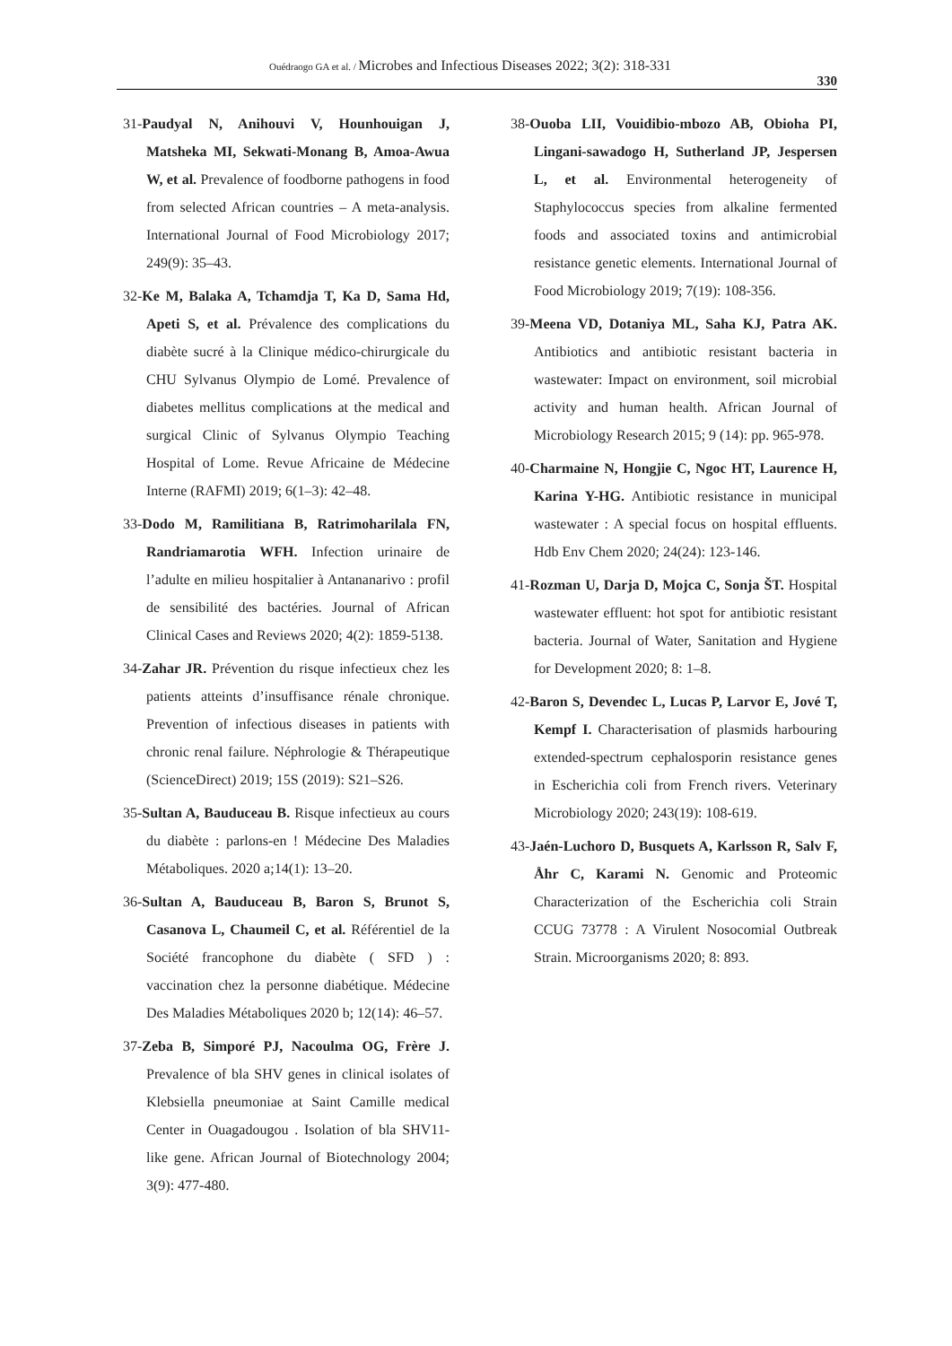Ouédraogo GA et al. / Microbes and Infectious Diseases 2022; 3(2): 318-331
330
31-Paudyal N, Anihouvi V, Hounhouigan J, Matsheka MI, Sekwati-Monang B, Amoa-Awua W, et al. Prevalence of foodborne pathogens in food from selected African countries – A meta-analysis. International Journal of Food Microbiology 2017; 249(9): 35–43.
32-Ke M, Balaka A, Tchamdja T, Ka D, Sama Hd, Apeti S, et al. Prévalence des complications du diabète sucré à la Clinique médico-chirurgicale du CHU Sylvanus Olympio de Lomé. Prevalence of diabetes mellitus complications at the medical and surgical Clinic of Sylvanus Olympio Teaching Hospital of Lome. Revue Africaine de Médecine Interne (RAFMI) 2019; 6(1–3): 42–48.
33-Dodo M, Ramilitiana B, Ratrimoharilala FN, Randriamarotia WFH. Infection urinaire de l’adulte en milieu hospitalier à Antananarivo : profil de sensibilité des bactéries. Journal of African Clinical Cases and Reviews 2020; 4(2): 1859-5138.
34-Zahar JR. Prévention du risque infectieux chez les patients atteints d’insuffisance rénale chronique. Prevention of infectious diseases in patients with chronic renal failure. Néphrologie & Thérapeutique (ScienceDirect) 2019; 15S (2019): S21–S26.
35-Sultan A, Bauduceau B. Risque infectieux au cours du diabète : parlons-en ! Médecine Des Maladies Métaboliques. 2020 a;14(1): 13–20.
36-Sultan A, Bauduceau B, Baron S, Brunot S, Casanova L, Chaumeil C, et al. Référentiel de la Société francophone du diabète ( SFD ) : vaccination chez la personne diabétique. Médecine Des Maladies Métaboliques 2020 b; 12(14): 46–57.
37-Zeba B, Simporé PJ, Nacoulma OG, Frère J. Prevalence of bla SHV genes in clinical isolates of Klebsiella pneumoniae at Saint Camille medical Center in Ouagadougou . Isolation of bla SHV11-like gene. African Journal of Biotechnology 2004; 3(9): 477-480.
38-Ouoba LII, Vouidibio-mbozo AB, Obioha PI, Lingani-sawadogo H, Sutherland JP, Jespersen L, et al. Environmental heterogeneity of Staphylococcus species from alkaline fermented foods and associated toxins and antimicrobial resistance genetic elements. International Journal of Food Microbiology 2019; 7(19): 108-356.
39-Meena VD, Dotaniya ML, Saha KJ, Patra AK. Antibiotics and antibiotic resistant bacteria in wastewater: Impact on environment, soil microbial activity and human health. African Journal of Microbiology Research 2015; 9 (14): pp. 965-978.
40-Charmaine N, Hongjie C, Ngoc HT, Laurence H, Karina Y-HG. Antibiotic resistance in municipal wastewater : A special focus on hospital effluents. Hdb Env Chem 2020; 24(24): 123-146.
41-Rozman U, Darja D, Mojca C, Sonja ŠT. Hospital wastewater effluent: hot spot for antibiotic resistant bacteria. Journal of Water, Sanitation and Hygiene for Development 2020; 8: 1–8.
42-Baron S, Devendec L, Lucas P, Larvor E, Jové T, Kempf I. Characterisation of plasmids harbouring extended-spectrum cephalosporin resistance genes in Escherichia coli from French rivers. Veterinary Microbiology 2020; 243(19): 108-619.
43-Jaén-Luchoro D, Busquets A, Karlsson R, Salv F, Åhr C, Karami N. Genomic and Proteomic Characterization of the Escherichia coli Strain CCUG 73778 : A Virulent Nosocomial Outbreak Strain. Microorganisms 2020; 8: 893.